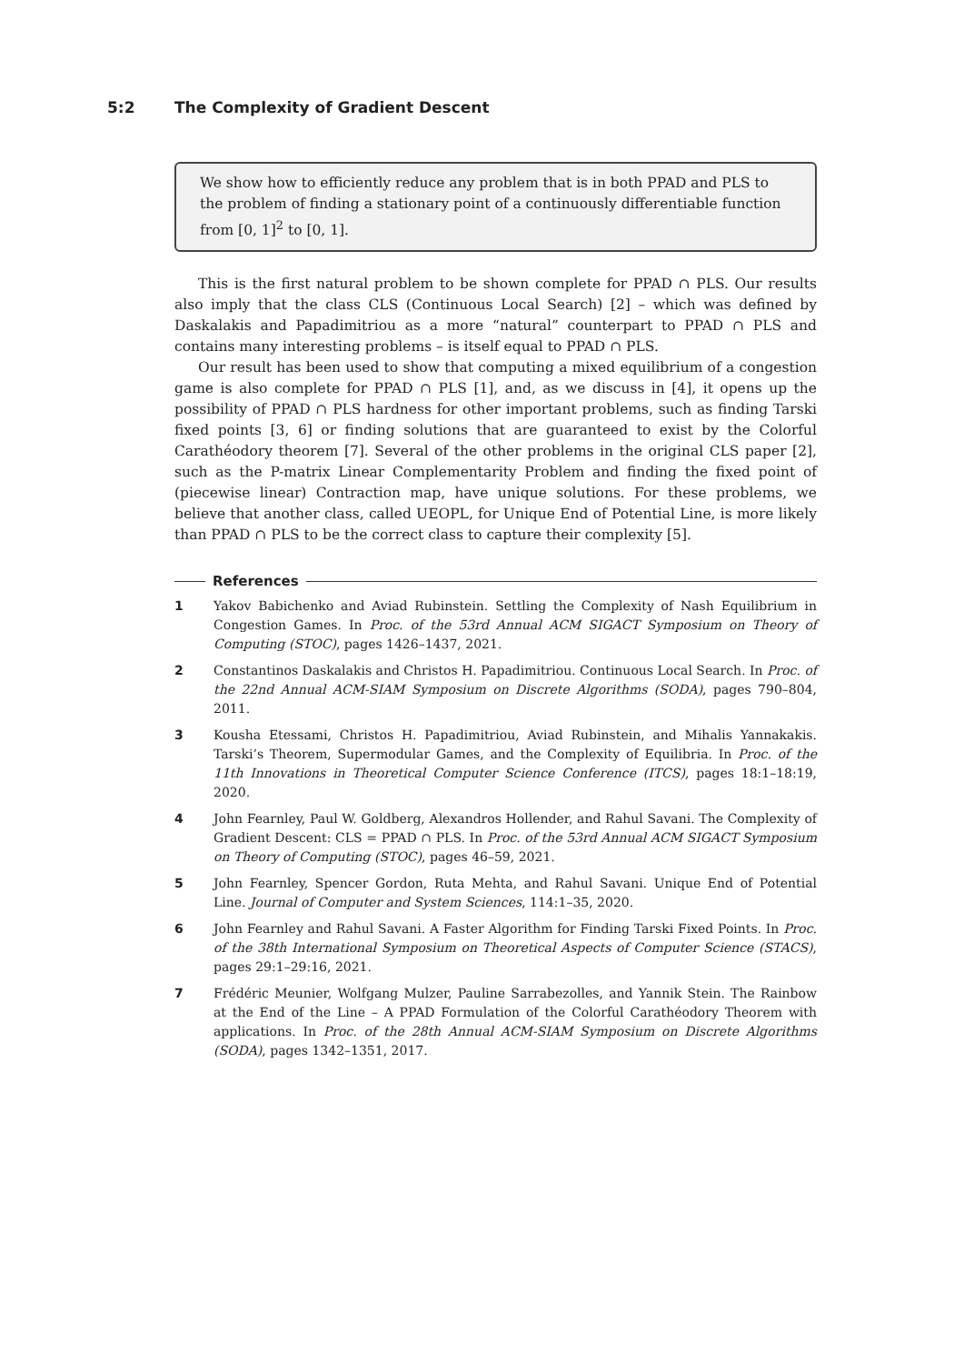5:2 The Complexity of Gradient Descent
We show how to efficiently reduce any problem that is in both PPAD and PLS to the problem of finding a stationary point of a continuously differentiable function from [0, 1]<sup>2</sup> to [0, 1].
This is the first natural problem to be shown complete for PPAD ∩ PLS. Our results also imply that the class CLS (Continuous Local Search) [2] – which was defined by Daskalakis and Papadimitriou as a more “natural” counterpart to PPAD ∩ PLS and contains many interesting problems – is itself equal to PPAD ∩ PLS.
Our result has been used to show that computing a mixed equilibrium of a congestion game is also complete for PPAD ∩ PLS [1], and, as we discuss in [4], it opens up the possibility of PPAD ∩ PLS hardness for other important problems, such as finding Tarski fixed points [3, 6] or finding solutions that are guaranteed to exist by the Colorful Carathéodory theorem [7]. Several of the other problems in the original CLS paper [2], such as the P-matrix Linear Complementarity Problem and finding the fixed point of (piecewise linear) Contraction map, have unique solutions. For these problems, we believe that another class, called UEOPL, for Unique End of Potential Line, is more likely than PPAD ∩ PLS to be the correct class to capture their complexity [5].
References
1 Yakov Babichenko and Aviad Rubinstein. Settling the Complexity of Nash Equilibrium in Congestion Games. In Proc. of the 53rd Annual ACM SIGACT Symposium on Theory of Computing (STOC), pages 1426–1437, 2021.
2 Constantinos Daskalakis and Christos H. Papadimitriou. Continuous Local Search. In Proc. of the 22nd Annual ACM-SIAM Symposium on Discrete Algorithms (SODA), pages 790–804, 2011.
3 Kousha Etessami, Christos H. Papadimitriou, Aviad Rubinstein, and Mihalis Yannakakis. Tarski’s Theorem, Supermodular Games, and the Complexity of Equilibria. In Proc. of the 11th Innovations in Theoretical Computer Science Conference (ITCS), pages 18:1–18:19, 2020.
4 John Fearnley, Paul W. Goldberg, Alexandros Hollender, and Rahul Savani. The Complexity of Gradient Descent: CLS = PPAD ∩ PLS. In Proc. of the 53rd Annual ACM SIGACT Symposium on Theory of Computing (STOC), pages 46–59, 2021.
5 John Fearnley, Spencer Gordon, Ruta Mehta, and Rahul Savani. Unique End of Potential Line. Journal of Computer and System Sciences, 114:1–35, 2020.
6 John Fearnley and Rahul Savani. A Faster Algorithm for Finding Tarski Fixed Points. In Proc. of the 38th International Symposium on Theoretical Aspects of Computer Science (STACS), pages 29:1–29:16, 2021.
7 Frédéric Meunier, Wolfgang Mulzer, Pauline Sarrabezolles, and Yannik Stein. The Rainbow at the End of the Line – A PPAD Formulation of the Colorful Carathéodory Theorem with applications. In Proc. of the 28th Annual ACM-SIAM Symposium on Discrete Algorithms (SODA), pages 1342–1351, 2017.